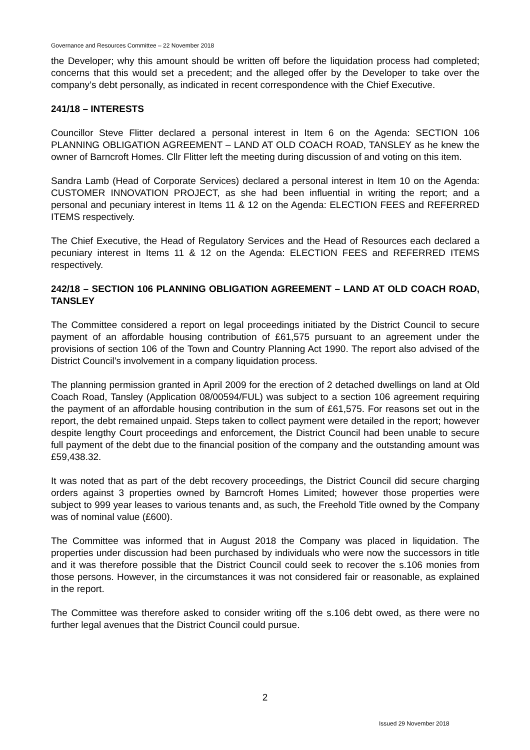Governance and Resources Committee – 22 November 2018
the Developer; why this amount should be written off before the liquidation process had completed; concerns that this would set a precedent; and the alleged offer by the Developer to take over the company’s debt personally, as indicated in recent correspondence with the Chief Executive.
241/18 – INTERESTS
Councillor Steve Flitter declared a personal interest in Item 6 on the Agenda: SECTION 106 PLANNING OBLIGATION AGREEMENT – LAND AT OLD COACH ROAD, TANSLEY as he knew the owner of Barncroft Homes. Cllr Flitter left the meeting during discussion of and voting on this item.
Sandra Lamb (Head of Corporate Services) declared a personal interest in Item 10 on the Agenda: CUSTOMER INNOVATION PROJECT, as she had been influential in writing the report; and a personal and pecuniary interest in Items 11 & 12 on the Agenda: ELECTION FEES and REFERRED ITEMS respectively.
The Chief Executive, the Head of Regulatory Services and the Head of Resources each declared a pecuniary interest in Items 11 & 12 on the Agenda: ELECTION FEES and REFERRED ITEMS respectively.
242/18 – SECTION 106 PLANNING OBLIGATION AGREEMENT – LAND AT OLD COACH ROAD, TANSLEY
The Committee considered a report on legal proceedings initiated by the District Council to secure payment of an affordable housing contribution of £61,575 pursuant to an agreement under the provisions of section 106 of the Town and Country Planning Act 1990. The report also advised of the District Council’s involvement in a company liquidation process.
The planning permission granted in April 2009 for the erection of 2 detached dwellings on land at Old Coach Road, Tansley (Application 08/00594/FUL) was subject to a section 106 agreement requiring the payment of an affordable housing contribution in the sum of £61,575. For reasons set out in the report, the debt remained unpaid. Steps taken to collect payment were detailed in the report; however despite lengthy Court proceedings and enforcement, the District Council had been unable to secure full payment of the debt due to the financial position of the company and the outstanding amount was £59,438.32.
It was noted that as part of the debt recovery proceedings, the District Council did secure charging orders against 3 properties owned by Barncroft Homes Limited; however those properties were subject to 999 year leases to various tenants and, as such, the Freehold Title owned by the Company was of nominal value (£600).
The Committee was informed that in August 2018 the Company was placed in liquidation. The properties under discussion had been purchased by individuals who were now the successors in title and it was therefore possible that the District Council could seek to recover the s.106 monies from those persons. However, in the circumstances it was not considered fair or reasonable, as explained in the report.
The Committee was therefore asked to consider writing off the s.106 debt owed, as there were no further legal avenues that the District Council could pursue.
2
Issued 29 November 2018